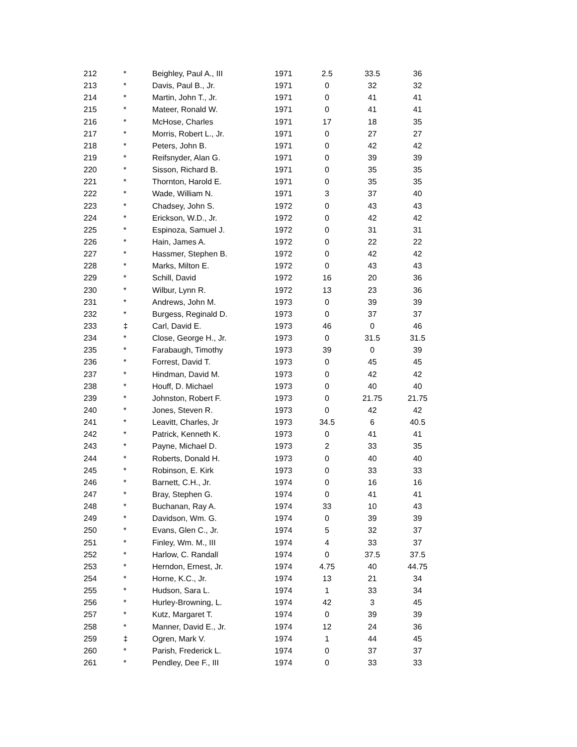| 212 | * | Beighley, Paul A., III | 1971 | 2.5 | 33.5 | 36 |
| 213 | * | Davis, Paul B., Jr. | 1971 | 0 | 32 | 32 |
| 214 | * | Martin, John T., Jr. | 1971 | 0 | 41 | 41 |
| 215 | * | Mateer, Ronald W. | 1971 | 0 | 41 | 41 |
| 216 | * | McHose, Charles | 1971 | 17 | 18 | 35 |
| 217 | * | Morris, Robert L., Jr. | 1971 | 0 | 27 | 27 |
| 218 | * | Peters, John B. | 1971 | 0 | 42 | 42 |
| 219 | * | Reifsnyder, Alan G. | 1971 | 0 | 39 | 39 |
| 220 | * | Sisson, Richard B. | 1971 | 0 | 35 | 35 |
| 221 | * | Thornton, Harold E. | 1971 | 0 | 35 | 35 |
| 222 | * | Wade, William N. | 1971 | 3 | 37 | 40 |
| 223 | * | Chadsey, John S. | 1972 | 0 | 43 | 43 |
| 224 | * | Erickson, W.D., Jr. | 1972 | 0 | 42 | 42 |
| 225 | * | Espinoza, Samuel J. | 1972 | 0 | 31 | 31 |
| 226 | * | Hain, James A. | 1972 | 0 | 22 | 22 |
| 227 | * | Hassmer, Stephen B. | 1972 | 0 | 42 | 42 |
| 228 | * | Marks, Milton E. | 1972 | 0 | 43 | 43 |
| 229 | * | Schill, David | 1972 | 16 | 20 | 36 |
| 230 | * | Wilbur, Lynn R. | 1972 | 13 | 23 | 36 |
| 231 | * | Andrews, John M. | 1973 | 0 | 39 | 39 |
| 232 | * | Burgess, Reginald D. | 1973 | 0 | 37 | 37 |
| 233 | ‡ | Carl, David E. | 1973 | 46 | 0 | 46 |
| 234 | * | Close, George H., Jr. | 1973 | 0 | 31.5 | 31.5 |
| 235 | * | Farabaugh, Timothy | 1973 | 39 | 0 | 39 |
| 236 | * | Forrest, David T. | 1973 | 0 | 45 | 45 |
| 237 | * | Hindman, David M. | 1973 | 0 | 42 | 42 |
| 238 | * | Houff, D. Michael | 1973 | 0 | 40 | 40 |
| 239 | * | Johnston, Robert F. | 1973 | 0 | 21.75 | 21.75 |
| 240 | * | Jones, Steven R. | 1973 | 0 | 42 | 42 |
| 241 | * | Leavitt, Charles, Jr | 1973 | 34.5 | 6 | 40.5 |
| 242 | * | Patrick, Kenneth K. | 1973 | 0 | 41 | 41 |
| 243 | * | Payne, Michael D. | 1973 | 2 | 33 | 35 |
| 244 | * | Roberts, Donald H. | 1973 | 0 | 40 | 40 |
| 245 | * | Robinson, E. Kirk | 1973 | 0 | 33 | 33 |
| 246 | * | Barnett, C.H., Jr. | 1974 | 0 | 16 | 16 |
| 247 | * | Bray, Stephen G. | 1974 | 0 | 41 | 41 |
| 248 | * | Buchanan, Ray A. | 1974 | 33 | 10 | 43 |
| 249 | * | Davidson, Wm. G. | 1974 | 0 | 39 | 39 |
| 250 | * | Evans, Glen C., Jr. | 1974 | 5 | 32 | 37 |
| 251 | * | Finley, Wm. M., III | 1974 | 4 | 33 | 37 |
| 252 | * | Harlow, C. Randall | 1974 | 0 | 37.5 | 37.5 |
| 253 | * | Herndon, Ernest, Jr. | 1974 | 4.75 | 40 | 44.75 |
| 254 | * | Horne, K.C., Jr. | 1974 | 13 | 21 | 34 |
| 255 | * | Hudson, Sara L. | 1974 | 1 | 33 | 34 |
| 256 | * | Hurley-Browning, L. | 1974 | 42 | 3 | 45 |
| 257 | * | Kutz, Margaret T. | 1974 | 0 | 39 | 39 |
| 258 | * | Manner, David E., Jr. | 1974 | 12 | 24 | 36 |
| 259 | ‡ | Ogren, Mark V. | 1974 | 1 | 44 | 45 |
| 260 | * | Parish, Frederick L. | 1974 | 0 | 37 | 37 |
| 261 | * | Pendley, Dee F., III | 1974 | 0 | 33 | 33 |